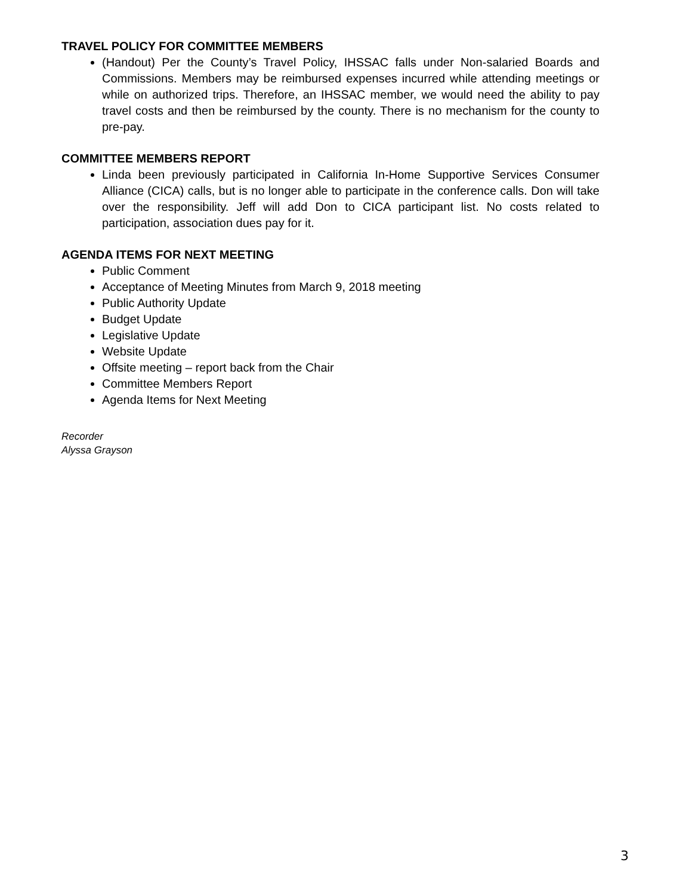TRAVEL POLICY FOR COMMITTEE MEMBERS
(Handout) Per the County’s Travel Policy, IHSSAC falls under Non-salaried Boards and Commissions. Members may be reimbursed expenses incurred while attending meetings or while on authorized trips. Therefore, an IHSSAC member, we would need the ability to pay travel costs and then be reimbursed by the county. There is no mechanism for the county to pre-pay.
COMMITTEE MEMBERS REPORT
Linda been previously participated in California In-Home Supportive Services Consumer Alliance (CICA) calls, but is no longer able to participate in the conference calls. Don will take over the responsibility. Jeff will add Don to CICA participant list. No costs related to participation, association dues pay for it.
AGENDA ITEMS FOR NEXT MEETING
Public Comment
Acceptance of Meeting Minutes from March 9, 2018 meeting
Public Authority Update
Budget Update
Legislative Update
Website Update
Offsite meeting – report back from the Chair
Committee Members Report
Agenda Items for Next Meeting
Recorder
Alyssa Grayson
3